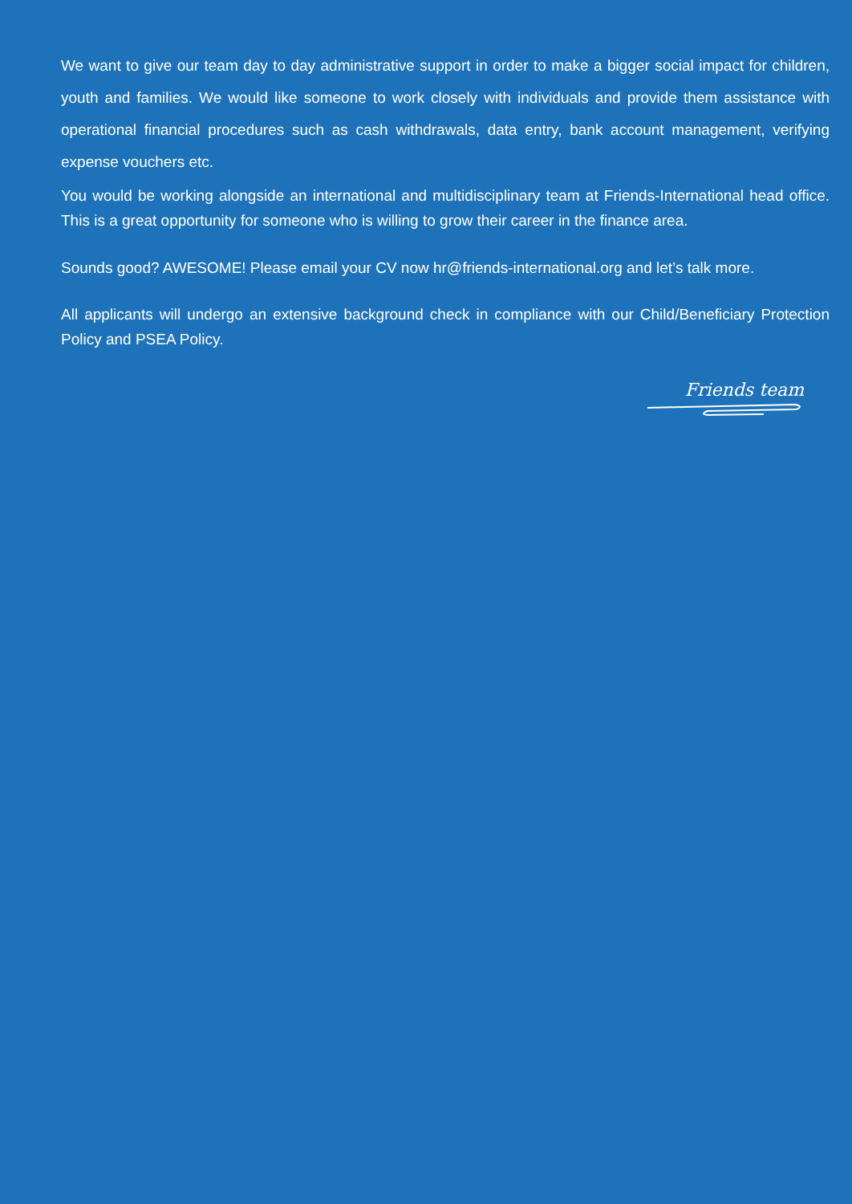We want to give our team day to day administrative support in order to make a bigger social impact for children, youth and families. We would like someone to work closely with individuals and provide them assistance with operational financial procedures such as cash withdrawals, data entry, bank account management, verifying expense vouchers etc.
You would be working alongside an international and multidisciplinary team at Friends-International head office. This is a great opportunity for someone who is willing to grow their career in the finance area.
Sounds good? AWESOME! Please email your CV now hr@friends-international.org and let’s talk more.
All applicants will undergo an extensive background check in compliance with our Child/Beneficiary Protection Policy and PSEA Policy.
Friends team